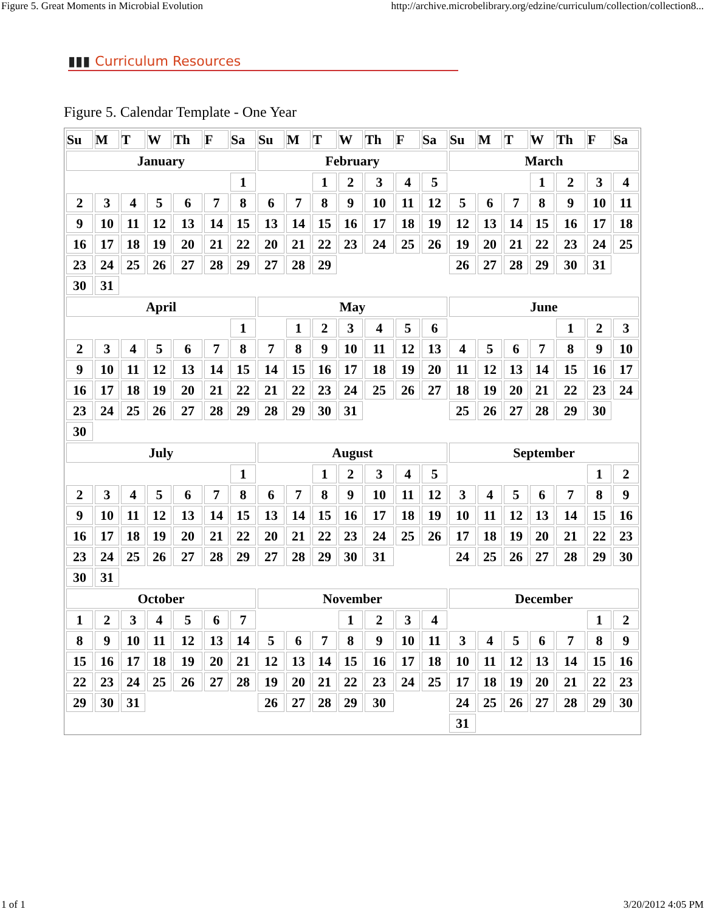Figure 5. Great Moments in Microbial Evolution http://archive.microbelibrary.org/edzine/curriculum/collection/collection8...
▮▮▮ Curriculum Resources
Figure 5. Calendar Template - One Year
| Su | M | T | W | Th | F | Sa | Su | M | T | W | Th | F | Sa | Su | M | T | W | Th | F | Sa |
| --- | --- | --- | --- | --- | --- | --- | --- | --- | --- | --- | --- | --- | --- | --- | --- | --- | --- | --- | --- | --- |
| January | | | | | | | February | | | | | | | March | | | | | | |
| | | | | | | 1 | | | 1 | 2 | 3 | 4 | 5 | | | | 1 | 2 | 3 | 4 |
| 2 | 3 | 4 | 5 | 6 | 7 | 8 | 6 | 7 | 8 | 9 | 10 | 11 | 12 | 5 | 6 | 7 | 8 | 9 | 10 | 11 |
| 9 | 10 | 11 | 12 | 13 | 14 | 15 | 13 | 14 | 15 | 16 | 17 | 18 | 19 | 12 | 13 | 14 | 15 | 16 | 17 | 18 |
| 16 | 17 | 18 | 19 | 20 | 21 | 22 | 20 | 21 | 22 | 23 | 24 | 25 | 26 | 19 | 20 | 21 | 22 | 23 | 24 | 25 |
| 23 | 24 | 25 | 26 | 27 | 28 | 29 | 27 | 28 | 29 | | | | | 26 | 27 | 28 | 29 | 30 | 31 | |
| 30 | 31 | | | | | | | | | | | | | | | | | | | |
| April | | | | | | | May | | | | | | | June | | | | | | |
| | | | | | | 1 | | 1 | 2 | 3 | 4 | 5 | 6 | | | | | 1 | 2 | 3 |
| 2 | 3 | 4 | 5 | 6 | 7 | 8 | 7 | 8 | 9 | 10 | 11 | 12 | 13 | 4 | 5 | 6 | 7 | 8 | 9 | 10 |
| 9 | 10 | 11 | 12 | 13 | 14 | 15 | 14 | 15 | 16 | 17 | 18 | 19 | 20 | 11 | 12 | 13 | 14 | 15 | 16 | 17 |
| 16 | 17 | 18 | 19 | 20 | 21 | 22 | 21 | 22 | 23 | 24 | 25 | 26 | 27 | 18 | 19 | 20 | 21 | 22 | 23 | 24 |
| 23 | 24 | 25 | 26 | 27 | 28 | 29 | 28 | 29 | 30 | 31 | | | | 25 | 26 | 27 | 28 | 29 | 30 | |
| 30 | | | | | | | | | | | | | | | | | | | | |
| July | | | | | | | August | | | | | | | September | | | | | | |
| | | | | | | 1 | | | 1 | 2 | 3 | 4 | 5 | | | | | | 1 | 2 |
| 2 | 3 | 4 | 5 | 6 | 7 | 8 | 6 | 7 | 8 | 9 | 10 | 11 | 12 | 3 | 4 | 5 | 6 | 7 | 8 | 9 |
| 9 | 10 | 11 | 12 | 13 | 14 | 15 | 13 | 14 | 15 | 16 | 17 | 18 | 19 | 10 | 11 | 12 | 13 | 14 | 15 | 16 |
| 16 | 17 | 18 | 19 | 20 | 21 | 22 | 20 | 21 | 22 | 23 | 24 | 25 | 26 | 17 | 18 | 19 | 20 | 21 | 22 | 23 |
| 23 | 24 | 25 | 26 | 27 | 28 | 29 | 27 | 28 | 29 | 30 | 31 | | | 24 | 25 | 26 | 27 | 28 | 29 | 30 |
| 30 | 31 | | | | | | | | | | | | | | | | | | | |
| October | | | | | | | November | | | | | | | December | | | | | | |
| 1 | 2 | 3 | 4 | 5 | 6 | 7 | | | | 1 | 2 | 3 | 4 | | | | | | 1 | 2 |
| 8 | 9 | 10 | 11 | 12 | 13 | 14 | 5 | 6 | 7 | 8 | 9 | 10 | 11 | 3 | 4 | 5 | 6 | 7 | 8 | 9 |
| 15 | 16 | 17 | 18 | 19 | 20 | 21 | 12 | 13 | 14 | 15 | 16 | 17 | 18 | 10 | 11 | 12 | 13 | 14 | 15 | 16 |
| 22 | 23 | 24 | 25 | 26 | 27 | 28 | 19 | 20 | 21 | 22 | 23 | 24 | 25 | 17 | 18 | 19 | 20 | 21 | 22 | 23 |
| 29 | 30 | 31 | | | | | 26 | 27 | 28 | 29 | 30 | | | 24 | 25 | 26 | 27 | 28 | 29 | 30 |
| | | | | | | | | | | | | | | 31 | | | | | | |
1 of 1 3/20/2012 4:05 PM